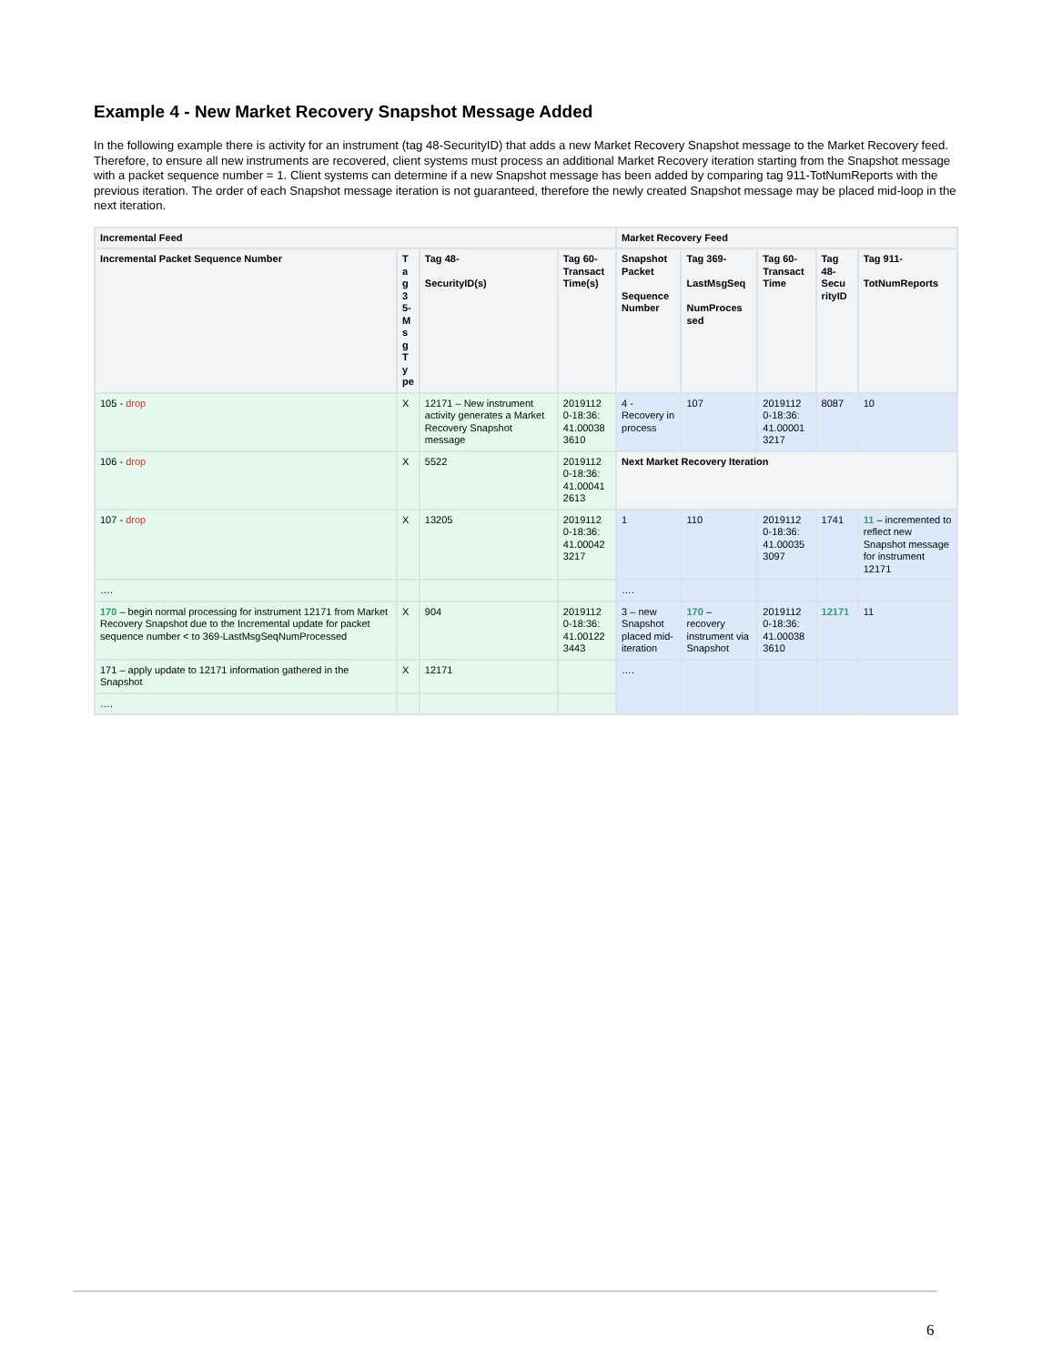Example 4 - New Market Recovery Snapshot Message Added
In the following example there is activity for an instrument (tag 48-SecurityID) that adds a new Market Recovery Snapshot message to the Market Recovery feed. Therefore, to ensure all new instruments are recovered, client systems must process an additional Market Recovery iteration starting from the Snapshot message with a packet sequence number = 1. Client systems can determine if a new Snapshot message has been added by comparing tag 911-TotNumReports with the previous iteration. The order of each Snapshot message iteration is not guaranteed, therefore the newly created Snapshot message may be placed mid-loop in the next iteration.
| Incremental Feed | | | | Market Recovery Feed | | | | |
| --- | --- | --- | --- | --- | --- | --- | --- | --- |
| Incremental Packet Sequence Number | T a g 3 5- M s g T y pe | Tag 48- SecurityID(s) | Tag 60-Transact Time(s) | Snapshot Packet Sequence Number | Tag 369- LastMsgSeq NumProces sed | Tag 60-Transact Time | Tag 48-Secu rityID | Tag 911- TotNumReports |
| 105 - drop | X | 12171 – New instrument activity generates a Market Recovery Snapshot message | 2019112 0-18:36: 41.00038 3610 | 4 - Recovery in process | 107 | 2019112 0-18:36: 41.00001 3217 | 8087 | 10 |
| 106 - drop | X | 5522 | 2019112 0-18:36: 41.00041 2613 | Next Market Recovery Iteration | | | | |
| 107 - drop | X | 13205 | 2019112 0-18:36: 41.00042 3217 | 1 | 110 | 2019112 0-18:36: 41.00035 3097 | 1741 | 11 – incremented to reflect new Snapshot message for instrument 12171 |
| …. | | | | …. | | | | |
| 170 – begin normal processing for instrument 12171 from Market Recovery Snapshot due to the Incremental update for packet sequence number < to 369-LastMsgSeqNumProcessed | X | 904 | 2019112 0-18:36: 41.00122 3443 | 3 – new Snapshot placed mid-iteration | 170 – recovery instrument via Snapshot | 2019112 0-18:36: 41.00038 3610 | 12171 | 11 |
| 171 – apply update to 12171 information gathered in the Snapshot | X | 12171 | | …. | | | | |
| …. | | | | | | | | |
6